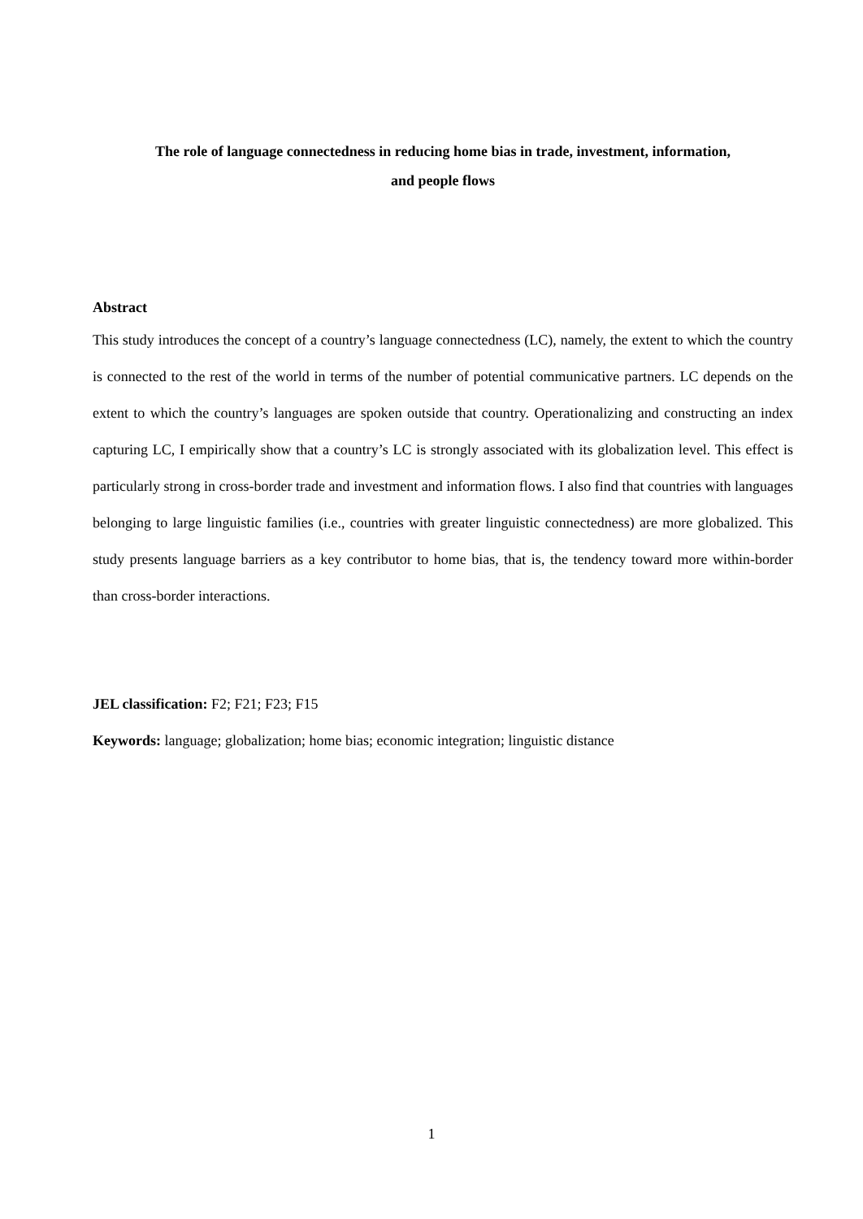The role of language connectedness in reducing home bias in trade, investment, information,
and people flows
Abstract
This study introduces the concept of a country’s language connectedness (LC), namely, the extent to which the country is connected to the rest of the world in terms of the number of potential communicative partners. LC depends on the extent to which the country’s languages are spoken outside that country. Operationalizing and constructing an index capturing LC, I empirically show that a country’s LC is strongly associated with its globalization level. This effect is particularly strong in cross-border trade and investment and information flows. I also find that countries with languages belonging to large linguistic families (i.e., countries with greater linguistic connectedness) are more globalized. This study presents language barriers as a key contributor to home bias, that is, the tendency toward more within-border than cross-border interactions.
JEL classification: F2; F21; F23; F15
Keywords: language; globalization; home bias; economic integration; linguistic distance
1